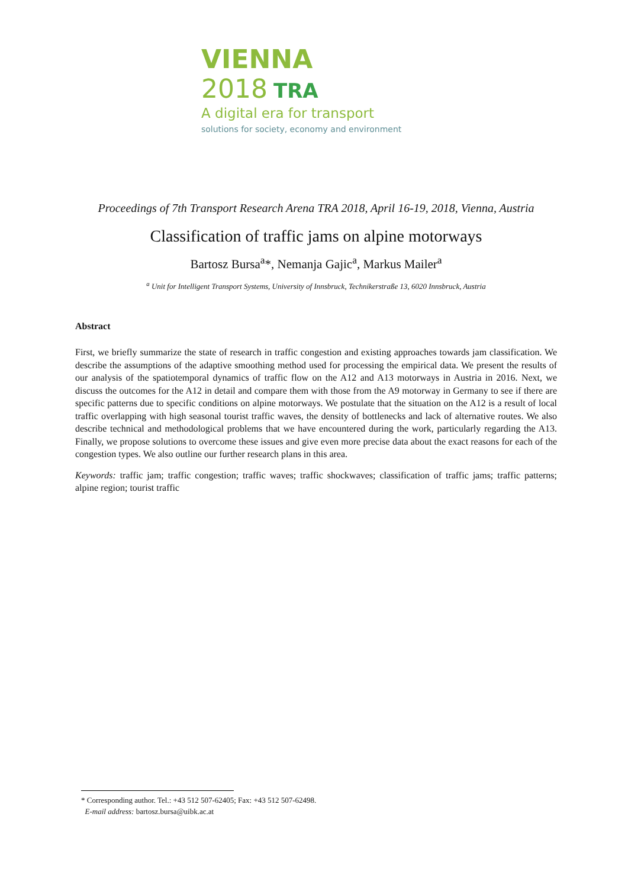VIENNA 2018 TRA
A digital era for transport
solutions for society, economy and environment
Proceedings of 7th Transport Research Arena TRA 2018, April 16-19, 2018, Vienna, Austria
Classification of traffic jams on alpine motorways
Bartosz Bursa<sup>a</sup>*, Nemanja Gajic<sup>a</sup>, Markus Mailer<sup>a</sup>
<sup>a</sup> Unit for Intelligent Transport Systems, University of Innsbruck, Technikerstraße 13, 6020 Innsbruck, Austria
Abstract
First, we briefly summarize the state of research in traffic congestion and existing approaches towards jam classification. We describe the assumptions of the adaptive smoothing method used for processing the empirical data. We present the results of our analysis of the spatiotemporal dynamics of traffic flow on the A12 and A13 motorways in Austria in 2016. Next, we discuss the outcomes for the A12 in detail and compare them with those from the A9 motorway in Germany to see if there are specific patterns due to specific conditions on alpine motorways. We postulate that the situation on the A12 is a result of local traffic overlapping with high seasonal tourist traffic waves, the density of bottlenecks and lack of alternative routes. We also describe technical and methodological problems that we have encountered during the work, particularly regarding the A13. Finally, we propose solutions to overcome these issues and give even more precise data about the exact reasons for each of the congestion types. We also outline our further research plans in this area.
Keywords: traffic jam; traffic congestion; traffic waves; traffic shockwaves; classification of traffic jams; traffic patterns; alpine region; tourist traffic
* Corresponding author. Tel.: +43 512 507-62405; Fax: +43 512 507-62498.
E-mail address: bartosz.bursa@uibk.ac.at